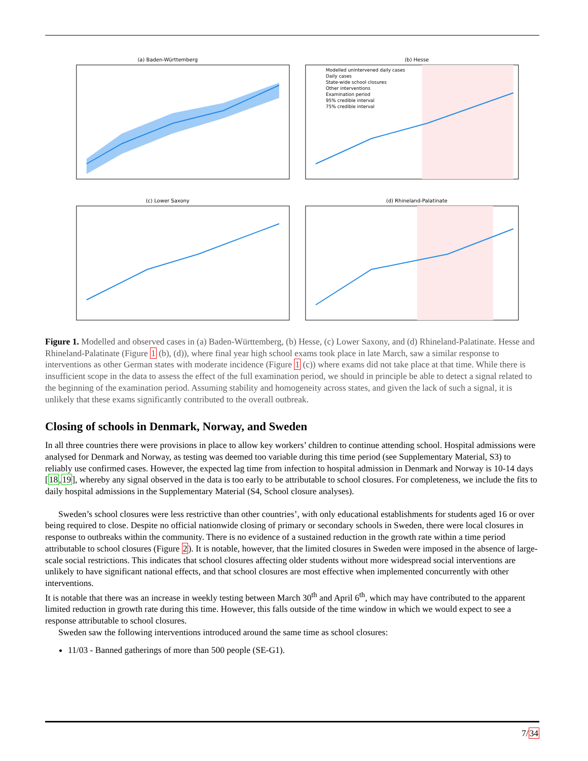(a) Baden-Württemberg
(b) Hesse
Modelled unintervened daily cases
Daily cases
State-wide school closures
Other interventions
Examination period
95% credible interval
75% credible interval
(c) Lower Saxony
(d) Rhineland-Palatinate
Figure 1. Modelled and observed cases in (a) Baden-Württemberg, (b) Hesse, (c) Lower Saxony, and (d) Rhineland-Palatinate. Hesse and Rhineland-Palatinate (Figure 1 (b), (d)), where final year high school exams took place in late March, saw a similar response to interventions as other German states with moderate incidence (Figure 1 (c)) where exams did not take place at that time. While there is insufficient scope in the data to assess the effect of the full examination period, we should in principle be able to detect a signal related to the beginning of the examination period. Assuming stability and homogeneity across states, and given the lack of such a signal, it is unlikely that these exams significantly contributed to the overall outbreak.
Closing of schools in Denmark, Norway, and Sweden
In all three countries there were provisions in place to allow key workers’ children to continue attending school. Hospital admissions were analysed for Denmark and Norway, as testing was deemed too variable during this time period (see Supplementary Material, S3) to reliably use confirmed cases. However, the expected lag time from infection to hospital admission in Denmark and Norway is 10-14 days [18,19], whereby any signal observed in the data is too early to be attributable to school closures. For completeness, we include the fits to daily hospital admissions in the Supplementary Material (S4, School closure analyses).
Sweden’s school closures were less restrictive than other countries’, with only educational establishments for students aged 16 or over being required to close. Despite no official nationwide closing of primary or secondary schools in Sweden, there were local closures in response to outbreaks within the community. There is no evidence of a sustained reduction in the growth rate within a time period attributable to school closures (Figure 2). It is notable, however, that the limited closures in Sweden were imposed in the absence of large-scale social restrictions. This indicates that school closures affecting older students without more widespread social interventions are unlikely to have significant national effects, and that school closures are most effective when implemented concurrently with other interventions.
It is notable that there was an increase in weekly testing between March 30<sup>th</sup> and April 6<sup>th</sup>, which may have contributed to the apparent limited reduction in growth rate during this time. However, this falls outside of the time window in which we would expect to see a response attributable to school closures.
Sweden saw the following interventions introduced around the same time as school closures:
11/03 - Banned gatherings of more than 500 people (SE-G1).
7/34